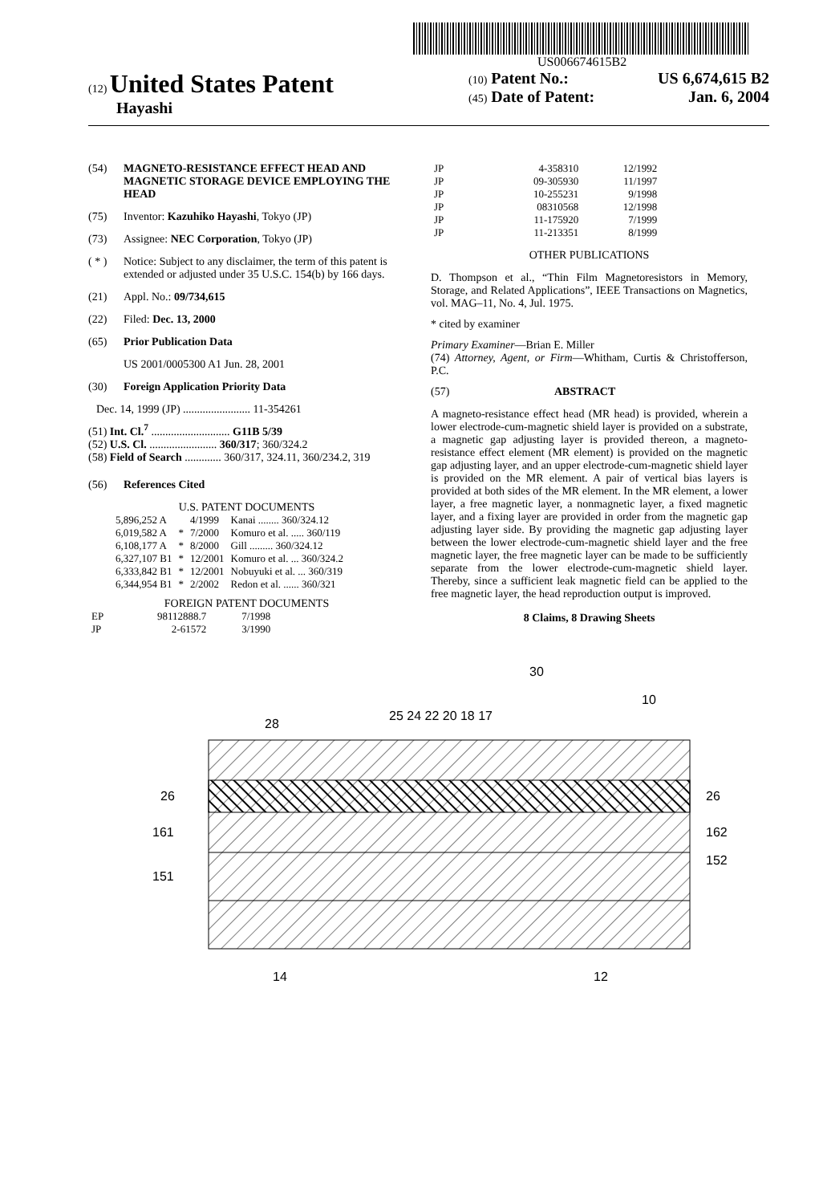US006674615B2
(12) United States Patent
Hayashi
(10) Patent No.: US 6,674,615 B2
(45) Date of Patent: Jan. 6, 2004
(54) MAGNETO-RESISTANCE EFFECT HEAD AND MAGNETIC STORAGE DEVICE EMPLOYING THE HEAD
(75) Inventor: Kazuhiko Hayashi, Tokyo (JP)
(73) Assignee: NEC Corporation, Tokyo (JP)
( * ) Notice: Subject to any disclaimer, the term of this patent is extended or adjusted under 35 U.S.C. 154(b) by 166 days.
(21) Appl. No.: 09/734,615
(22) Filed: Dec. 13, 2000
(65) Prior Publication Data
US 2001/0005300 A1 Jun. 28, 2001
(30) Foreign Application Priority Data
Dec. 14, 1999 (JP) ........................ 11-354261
(51) Int. Cl.<sup>7</sup> ............................ G11B 5/39
(52) U.S. Cl. ........................ 360/317; 360/324.2
(58) Field of Search ............. 360/317, 324.11, 360/234.2, 319
(56) References Cited
U.S. PATENT DOCUMENTS
| 5,896,252 A | | 4/1999 | Kanai ........ 360/324.12 |
| 6,019,582 A | * | 7/2000 | Komuro et al. ..... 360/119 |
| 6,108,177 A | * | 8/2000 | Gill ......... 360/324.12 |
| 6,327,107 B1 | * | 12/2001 | Komuro et al. ... 360/324.2 |
| 6,333,842 B1 | * | 12/2001 | Nobuyuki et al. ... 360/319 |
| 6,344,954 B1 | * | 2/2002 | Redon et al. ...... 360/321 |
FOREIGN PATENT DOCUMENTS
| EP | 98112888.7 | 7/1998 |
| JP | 2-61572 | 3/1990 |
| JP | 4-358310 | 12/1992 |
| JP | 09-305930 | 11/1997 |
| JP | 10-255231 | 9/1998 |
| JP | 08310568 | 12/1998 |
| JP | 11-175920 | 7/1999 |
| JP | 11-213351 | 8/1999 |
OTHER PUBLICATIONS
D. Thompson et al., “Thin Film Magnetoresistors in Memory, Storage, and Related Applications”, IEEE Transactions on Magnetics, vol. MAG–11, No. 4, Jul. 1975.
* cited by examiner
Primary Examiner—Brian E. Miller
(74) Attorney, Agent, or Firm—Whitham, Curtis & Christofferson, P.C.
(57) ABSTRACT
A magneto-resistance effect head (MR head) is provided, wherein a lower electrode-cum-magnetic shield layer is provided on a substrate, a magnetic gap adjusting layer is provided thereon, a magneto-resistance effect element (MR element) is provided on the magnetic gap adjusting layer, and an upper electrode-cum-magnetic shield layer is provided on the MR element. A pair of vertical bias layers is provided at both sides of the MR element. In the MR element, a lower layer, a free magnetic layer, a nonmagnetic layer, a fixed magnetic layer, and a fixing layer are provided in order from the magnetic gap adjusting layer side. By providing the magnetic gap adjusting layer between the lower electrode-cum-magnetic shield layer and the free magnetic layer, the free magnetic layer can be made to be sufficiently separate from the lower electrode-cum-magnetic shield layer. Thereby, since a sufficient leak magnetic field can be applied to the free magnetic layer, the head reproduction output is improved.
8 Claims, 8 Drawing Sheets
30
25 24 22 20 18 17
28
10
26
26
161
162
152
151
14
12